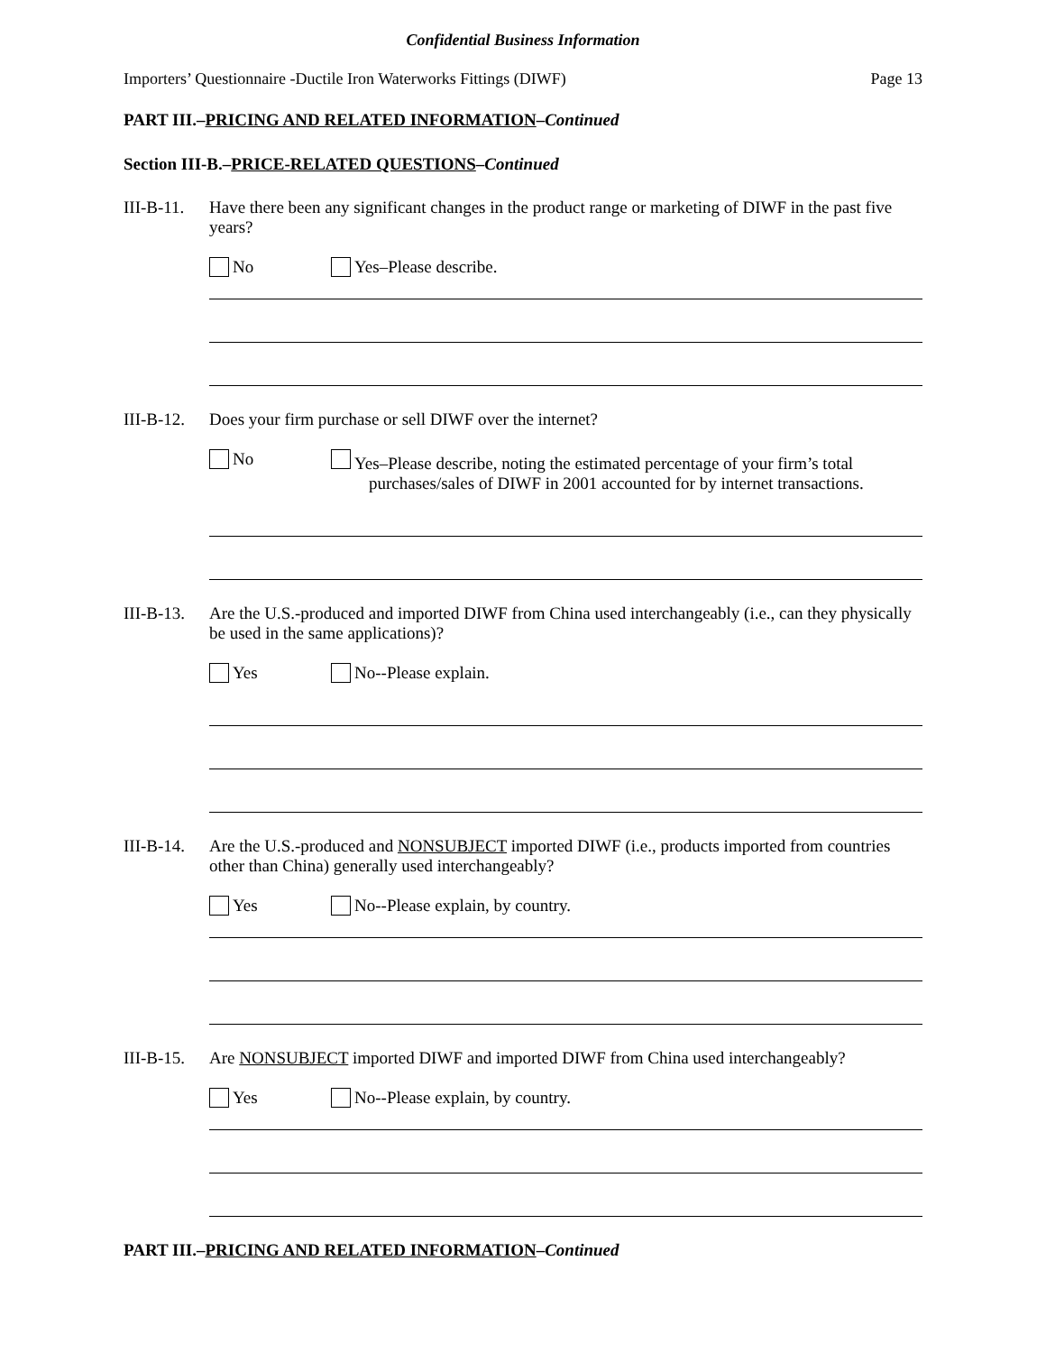Confidential Business Information
Importers’ Questionnaire -Ductile Iron Waterworks Fittings (DIWF) Page 13
PART III.–PRICING AND RELATED INFORMATION–Continued
Section III-B.–PRICE-RELATED QUESTIONS–Continued
III-B-11.
Have there been any significant changes in the product range or marketing of DIWF in the past five years?
No Yes–Please describe.
III-B-12.
Does your firm purchase or sell DIWF over the internet?
No Yes–Please describe, noting the estimated percentage of your firm’s total
purchases/sales of DIWF in 2001 accounted for by internet transactions.
III-B-13.
Are the U.S.-produced and imported DIWF from China used interchangeably (i.e., can they physically be used in the same applications)?
Yes No--Please explain.
III-B-14.
Are the U.S.-produced and NONSUBJECT imported DIWF (i.e., products imported from countries other than China) generally used interchangeably?
Yes No--Please explain, by country.
III-B-15.
Are NONSUBJECT imported DIWF and imported DIWF from China used interchangeably?
Yes No--Please explain, by country.
PART III.–PRICING AND RELATED INFORMATION–Continued